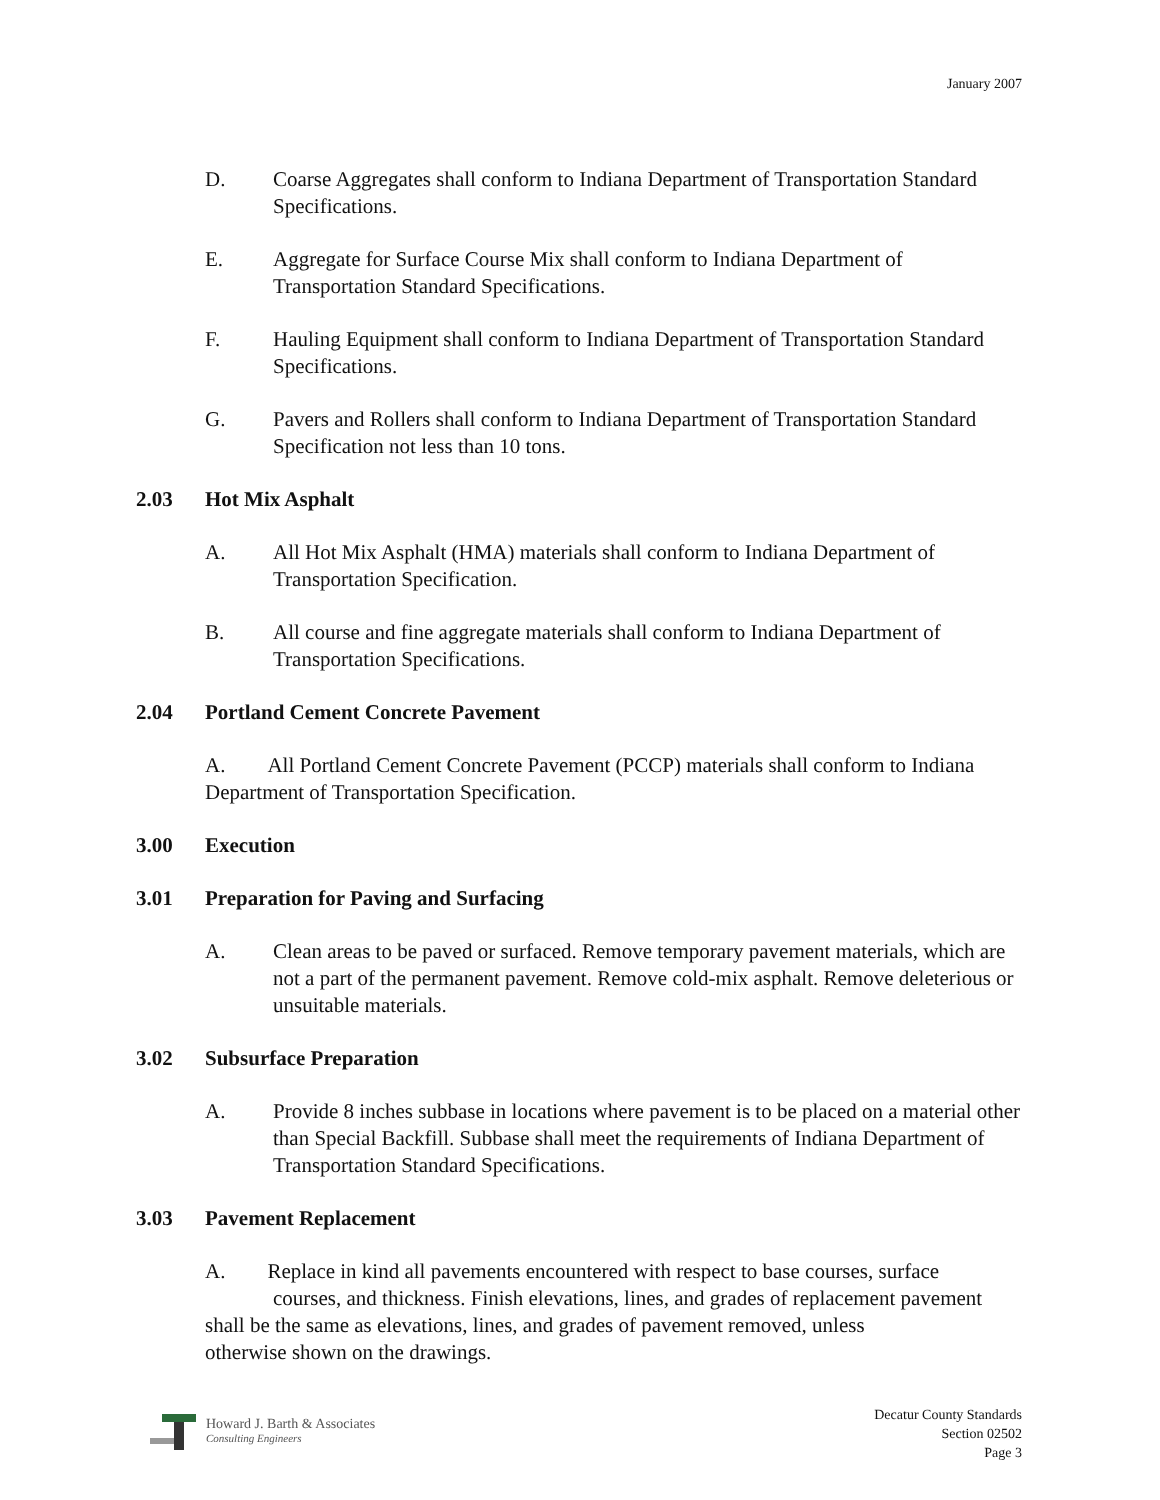January 2007
D. Coarse Aggregates shall conform to Indiana Department of Transportation Standard Specifications.
E. Aggregate for Surface Course Mix shall conform to Indiana Department of Transportation Standard Specifications.
F. Hauling Equipment shall conform to Indiana Department of Transportation Standard Specifications.
G. Pavers and Rollers shall conform to Indiana Department of Transportation Standard Specification not less than 10 tons.
2.03 Hot Mix Asphalt
A. All Hot Mix Asphalt (HMA) materials shall conform to Indiana Department of Transportation Specification.
B. All course and fine aggregate materials shall conform to Indiana Department of Transportation Specifications.
2.04 Portland Cement Concrete Pavement
A. All Portland Cement Concrete Pavement (PCCP) materials shall conform to Indiana Department of Transportation Specification.
3.00 Execution
3.01 Preparation for Paving and Surfacing
A. Clean areas to be paved or surfaced. Remove temporary pavement materials, which are not a part of the permanent pavement. Remove cold-mix asphalt. Remove deleterious or unsuitable materials.
3.02 Subsurface Preparation
A. Provide 8 inches subbase in locations where pavement is to be placed on a material other than Special Backfill. Subbase shall meet the requirements of Indiana Department of Transportation Standard Specifications.
3.03 Pavement Replacement
A. Replace in kind all pavements encountered with respect to base courses, surface
courses, and thickness. Finish elevations, lines, and grades of replacement pavement
shall be the same as elevations, lines, and grades of pavement removed, unless
otherwise shown on the drawings.
Howard J. Barth & Associates
Consulting Engineers
Decatur County Standards
Section 02502
Page 3